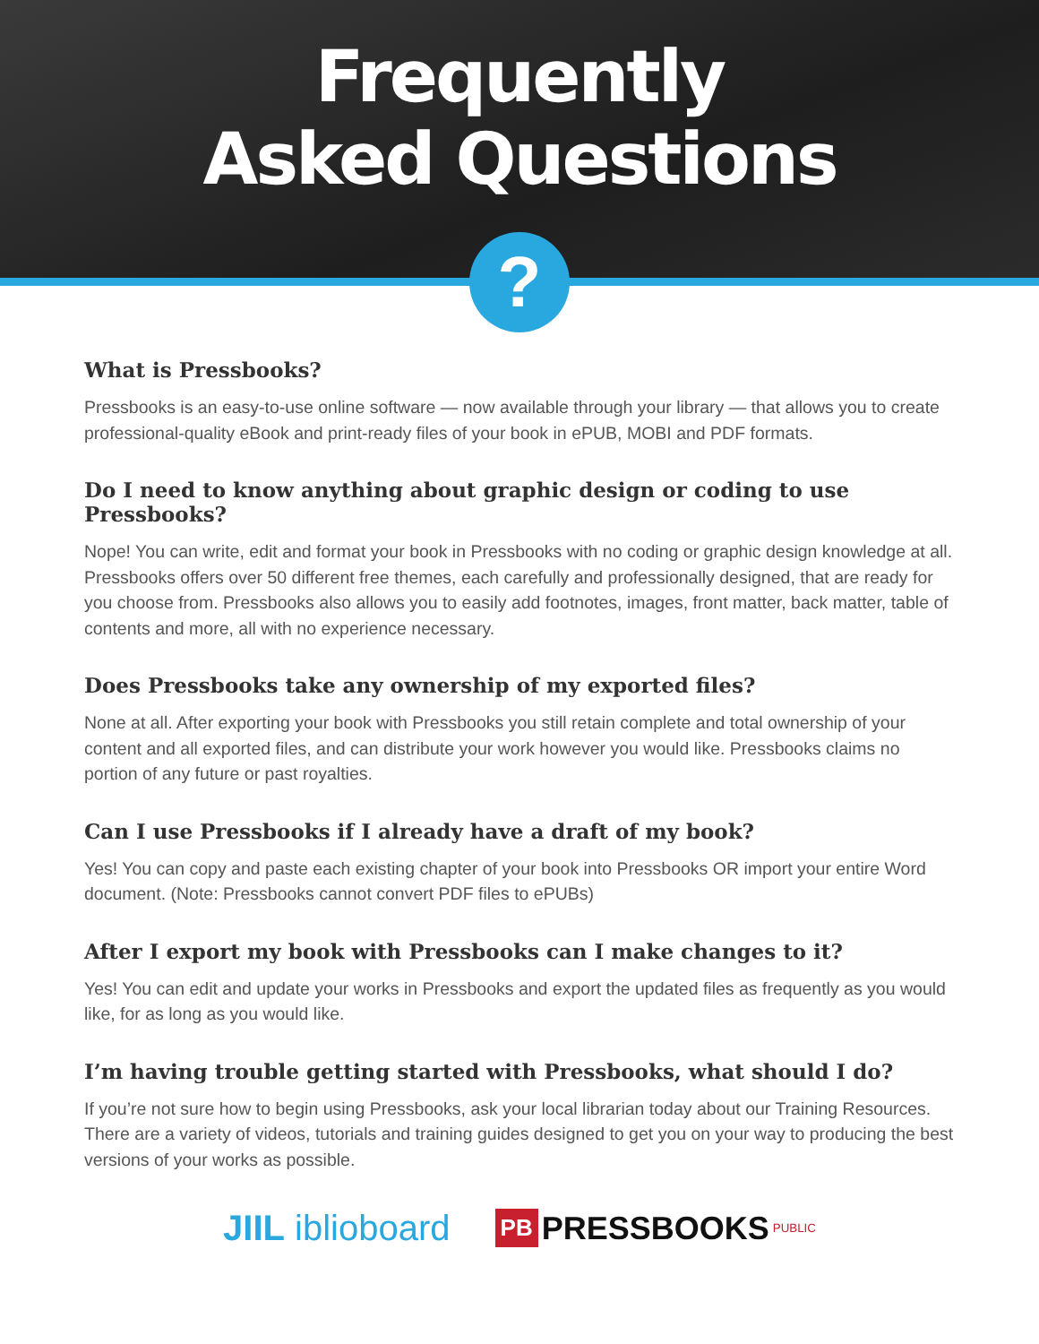Frequently
Asked Questions
?
What is Pressbooks?
Pressbooks is an easy-to-use online software — now available through your library — that allows you to create professional-quality eBook and print-ready files of your book in ePUB, MOBI and PDF formats.
Do I need to know anything about graphic design or coding to use Pressbooks?
Nope! You can write, edit and format your book in Pressbooks with no coding or graphic design knowledge at all. Pressbooks offers over 50 different free themes, each carefully and professionally designed, that are ready for you choose from. Pressbooks also allows you to easily add footnotes, images, front matter, back matter, table of contents and more, all with no experience necessary.
Does Pressbooks take any ownership of my exported files?
None at all. After exporting your book with Pressbooks you still retain complete and total ownership of your content and all exported files, and can distribute your work however you would like. Pressbooks claims no portion of any future or past royalties.
Can I use Pressbooks if I already have a draft of my book?
Yes! You can copy and paste each existing chapter of your book into Pressbooks OR import your entire Word document. (Note: Pressbooks cannot convert PDF files to ePUBs)
After I export my book with Pressbooks can I make changes to it?
Yes! You can edit and update your works in Pressbooks and export the updated files as frequently as you would like, for as long as you would like.
I’m having trouble getting started with Pressbooks, what should I do?
If you’re not sure how to begin using Pressbooks, ask your local librarian today about our Training Resources. There are a variety of videos, tutorials and training guides designed to get you on your way to producing the best versions of your works as possible.
JIIL iblioboard
PB PRESSBOOKS PUBLIC